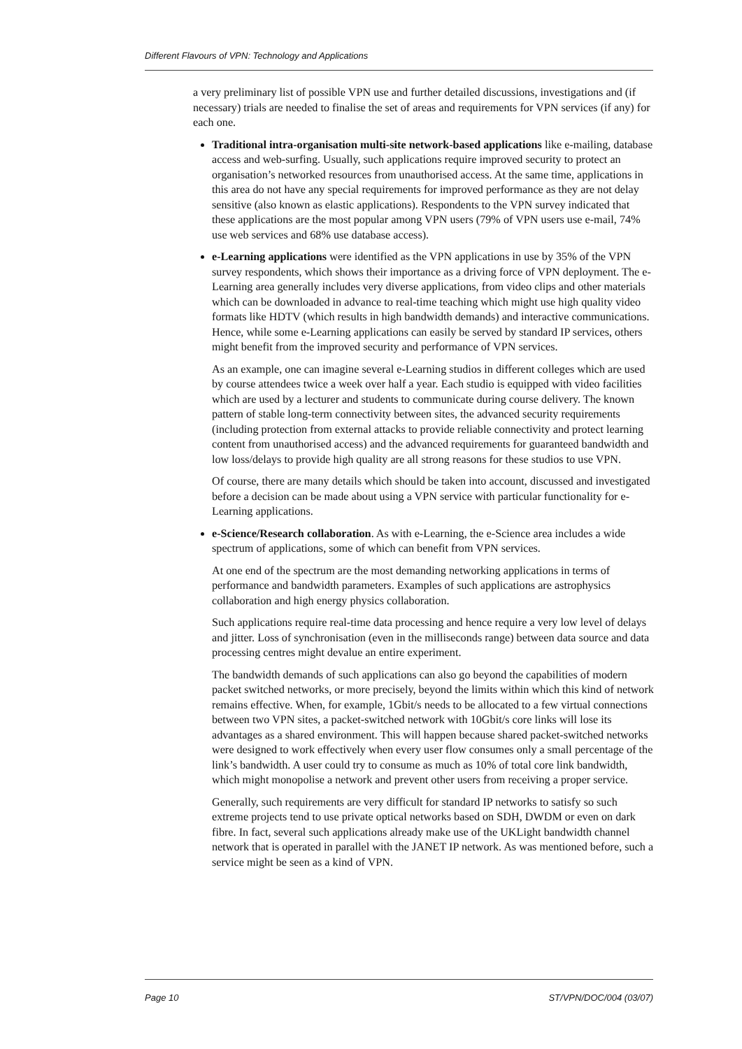Different Flavours of VPN: Technology and Applications
a very preliminary list of possible VPN use and further detailed discussions, investigations and (if necessary) trials are needed to finalise the set of areas and requirements for VPN services (if any) for each one.
Traditional intra-organisation multi-site network-based applications like e-mailing, database access and web-surfing. Usually, such applications require improved security to protect an organisation’s networked resources from unauthorised access. At the same time, applications in this area do not have any special requirements for improved performance as they are not delay sensitive (also known as elastic applications). Respondents to the VPN survey indicated that these applications are the most popular among VPN users (79% of VPN users use e-mail, 74% use web services and 68% use database access).
e-Learning applications were identified as the VPN applications in use by 35% of the VPN survey respondents, which shows their importance as a driving force of VPN deployment. The e-Learning area generally includes very diverse applications, from video clips and other materials which can be downloaded in advance to real-time teaching which might use high quality video formats like HDTV (which results in high bandwidth demands) and interactive communications. Hence, while some e-Learning applications can easily be served by standard IP services, others might benefit from the improved security and performance of VPN services.
As an example, one can imagine several e-Learning studios in different colleges which are used by course attendees twice a week over half a year. Each studio is equipped with video facilities which are used by a lecturer and students to communicate during course delivery. The known pattern of stable long-term connectivity between sites, the advanced security requirements (including protection from external attacks to provide reliable connectivity and protect learning content from unauthorised access) and the advanced requirements for guaranteed bandwidth and low loss/delays to provide high quality are all strong reasons for these studios to use VPN.
Of course, there are many details which should be taken into account, discussed and investigated before a decision can be made about using a VPN service with particular functionality for e-Learning applications.
e-Science/Research collaboration. As with e-Learning, the e-Science area includes a wide spectrum of applications, some of which can benefit from VPN services.
At one end of the spectrum are the most demanding networking applications in terms of performance and bandwidth parameters. Examples of such applications are astrophysics collaboration and high energy physics collaboration.
Such applications require real-time data processing and hence require a very low level of delays and jitter. Loss of synchronisation (even in the milliseconds range) between data source and data processing centres might devalue an entire experiment.
The bandwidth demands of such applications can also go beyond the capabilities of modern packet switched networks, or more precisely, beyond the limits within which this kind of network remains effective. When, for example, 1Gbit/s needs to be allocated to a few virtual connections between two VPN sites, a packet-switched network with 10Gbit/s core links will lose its advantages as a shared environment. This will happen because shared packet-switched networks were designed to work effectively when every user flow consumes only a small percentage of the link’s bandwidth. A user could try to consume as much as 10% of total core link bandwidth, which might monopolise a network and prevent other users from receiving a proper service.
Generally, such requirements are very difficult for standard IP networks to satisfy so such extreme projects tend to use private optical networks based on SDH, DWDM or even on dark fibre. In fact, several such applications already make use of the UKLight bandwidth channel network that is operated in parallel with the JANET IP network. As was mentioned before, such a service might be seen as a kind of VPN.
Page 10 ST/VPN/DOC/004 (03/07)